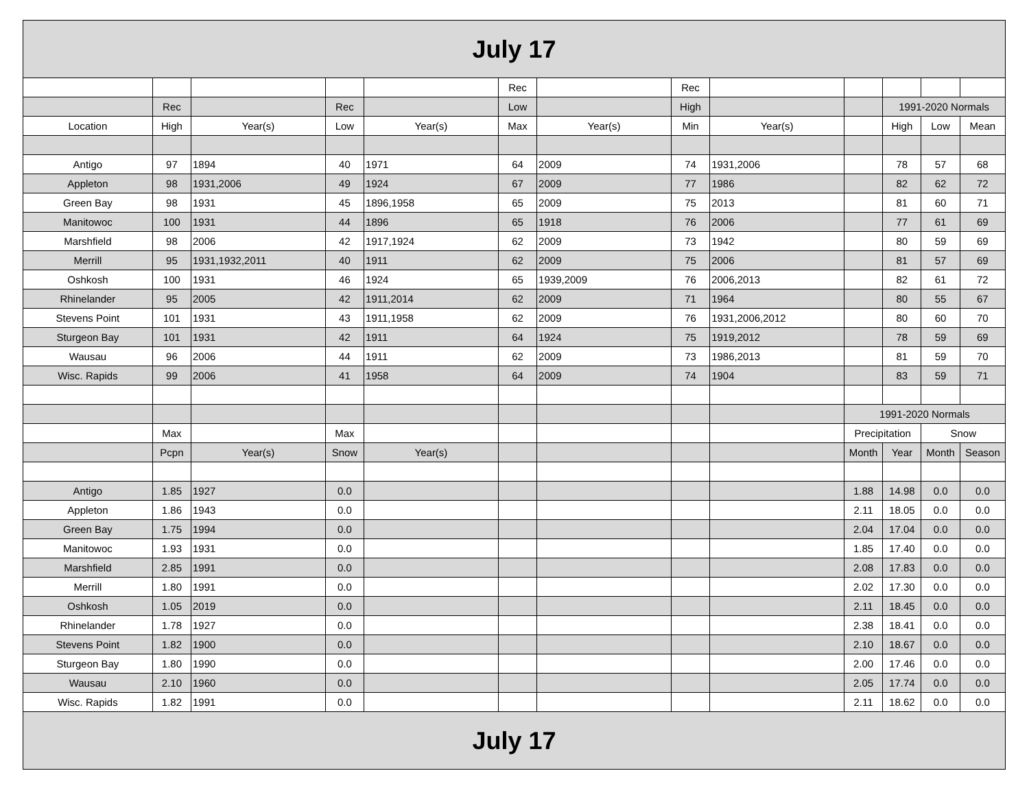| July 17 | | | | | | | | | | | | |
| --- | --- | --- | --- | --- | --- | --- | --- | --- | --- | --- | --- | --- |
| | | | | | Rec | | Rec | | | | | |
| | Rec | | Rec | | Low | | High | | | 1991-2020 Normals | | |
| Location | High | Year(s) | Low | Year(s) | Max | Year(s) | Min | Year(s) | | High | Low | Mean |
| Antigo | 97 | 1894 | 40 | 1971 | 64 | 2009 | 74 | 1931,2006 | | 78 | 57 | 68 |
| Appleton | 98 | 1931,2006 | 49 | 1924 | 67 | 2009 | 77 | 1986 | | 82 | 62 | 72 |
| Green Bay | 98 | 1931 | 45 | 1896,1958 | 65 | 2009 | 75 | 2013 | | 81 | 60 | 71 |
| Manitowoc | 100 | 1931 | 44 | 1896 | 65 | 1918 | 76 | 2006 | | 77 | 61 | 69 |
| Marshfield | 98 | 2006 | 42 | 1917,1924 | 62 | 2009 | 73 | 1942 | | 80 | 59 | 69 |
| Merrill | 95 | 1931,1932,2011 | 40 | 1911 | 62 | 2009 | 75 | 2006 | | 81 | 57 | 69 |
| Oshkosh | 100 | 1931 | 46 | 1924 | 65 | 1939,2009 | 76 | 2006,2013 | | 82 | 61 | 72 |
| Rhinelander | 95 | 2005 | 42 | 1911,2014 | 62 | 2009 | 71 | 1964 | | 80 | 55 | 67 |
| Stevens Point | 101 | 1931 | 43 | 1911,1958 | 62 | 2009 | 76 | 1931,2006,2012 | | 80 | 60 | 70 |
| Sturgeon Bay | 101 | 1931 | 42 | 1911 | 64 | 1924 | 75 | 1919,2012 | | 78 | 59 | 69 |
| Wausau | 96 | 2006 | 44 | 1911 | 62 | 2009 | 73 | 1986,2013 | | 81 | 59 | 70 |
| Wisc. Rapids | 99 | 2006 | 41 | 1958 | 64 | 2009 | 74 | 1904 | | 83 | 59 | 71 |
| | | | | | | | | | 1991-2020 Normals | | | |
| | Max | | Max | | | | | | Precipitation | | Snow | |
| | Pcpn | Year(s) | Snow | Year(s) | | | | | Month | Year | Month | Season |
| Antigo | 1.85 | 1927 | 0.0 | | | | | | 1.88 | 14.98 | 0.0 | 0.0 |
| Appleton | 1.86 | 1943 | 0.0 | | | | | | 2.11 | 18.05 | 0.0 | 0.0 |
| Green Bay | 1.75 | 1994 | 0.0 | | | | | | 2.04 | 17.04 | 0.0 | 0.0 |
| Manitowoc | 1.93 | 1931 | 0.0 | | | | | | 1.85 | 17.40 | 0.0 | 0.0 |
| Marshfield | 2.85 | 1991 | 0.0 | | | | | | 2.08 | 17.83 | 0.0 | 0.0 |
| Merrill | 1.80 | 1991 | 0.0 | | | | | | 2.02 | 17.30 | 0.0 | 0.0 |
| Oshkosh | 1.05 | 2019 | 0.0 | | | | | | 2.11 | 18.45 | 0.0 | 0.0 |
| Rhinelander | 1.78 | 1927 | 0.0 | | | | | | 2.38 | 18.41 | 0.0 | 0.0 |
| Stevens Point | 1.82 | 1900 | 0.0 | | | | | | 2.10 | 18.67 | 0.0 | 0.0 |
| Sturgeon Bay | 1.80 | 1990 | 0.0 | | | | | | 2.00 | 17.46 | 0.0 | 0.0 |
| Wausau | 2.10 | 1960 | 0.0 | | | | | | 2.05 | 17.74 | 0.0 | 0.0 |
| Wisc. Rapids | 1.82 | 1991 | 0.0 | | | | | | 2.11 | 18.62 | 0.0 | 0.0 |
| July 17 | | | | | | | | | | | | |